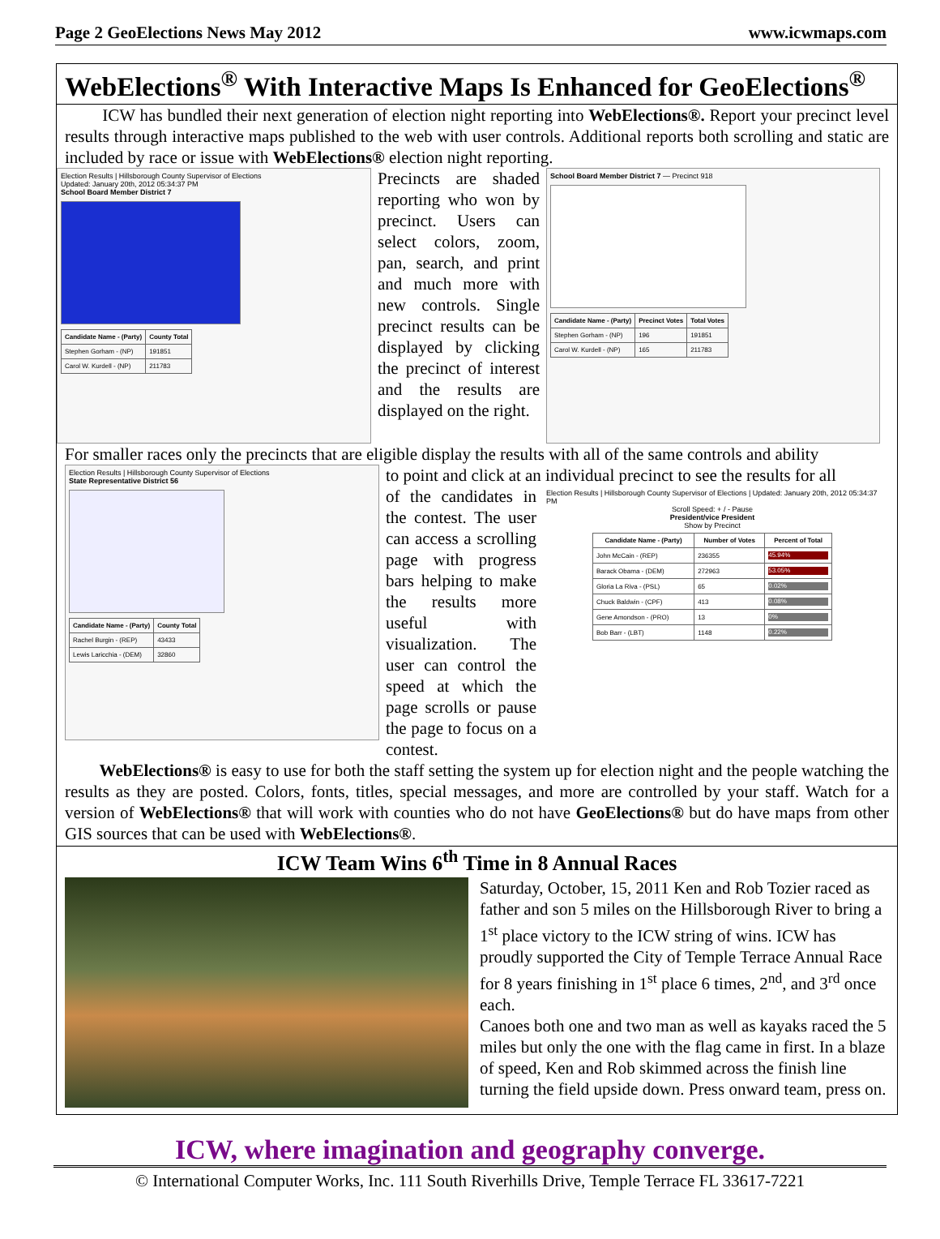Page 2 GeoElections News May 2012 www.icwmaps.com
WebElections<sup>®</sup> With Interactive Maps Is Enhanced for GeoElections<sup>®</sup>
ICW has bundled their next generation of election night reporting into WebElections®. Report your precinct level results through interactive maps published to the web with user controls. Additional reports both scrolling and static are included by race or issue with WebElections® election night reporting.
Election Results | Hillsborough County Supervisor of Elections
Updated: January 20th, 2012 05:34:37 PM
School Board Member District 7
| Candidate Name - (Party) | County Total |
| --- | --- |
| Stephen Gorham - (NP) | 191851 |
| Carol W. Kurdell - (NP) | 211783 |
Precincts are shaded reporting who won by precinct. Users can select colors, zoom, pan, search, and print and much more with new controls. Single precinct results can be displayed by clicking the precinct of interest and the results are displayed on the right.
School Board Member District 7 — Precinct 918
| Candidate Name - (Party) | Precinct Votes | Total Votes |
| --- | --- | --- |
| Stephen Gorham - (NP) | 196 | 191851 |
| Carol W. Kurdell - (NP) | 165 | 211783 |
For smaller races only the precincts that are eligible display the results with all of the same controls and ability
Election Results | Hillsborough County Supervisor of Elections
State Representative District 56
| Candidate Name - (Party) | County Total |
| --- | --- |
| Rachel Burgin - (REP) | 43433 |
| Lewis Laricchia - (DEM) | 32860 |
to point and click at an individual precinct to see the results for all
of the candidates in the contest. The user can access a scrolling page with progress bars helping to make the results more useful with visualization. The user can control the speed at which the page scrolls or pause the page to focus on a contest.
Election Results | Hillsborough County Supervisor of Elections | Updated: January 20th, 2012 05:34:37 PM
Scroll Speed: + / - Pause
President/vice President
Show by Precinct
| Candidate Name - (Party) | Number of Votes | Percent of Total |
| --- | --- | --- |
| John McCain - (REP) | 236355 | 45.94% |
| Barack Obama - (DEM) | 272963 | 53.05% |
| Gloria La Riva - (PSL) | 65 | 0.02% |
| Chuck Baldwin - (CPF) | 413 | 0.08% |
| Gene Amondson - (PRO) | 13 | 0% |
| Bob Barr - (LBT) | 1148 | 0.22% |
WebElections® is easy to use for both the staff setting the system up for election night and the people watching the results as they are posted. Colors, fonts, titles, special messages, and more are controlled by your staff. Watch for a version of WebElections® that will work with counties who do not have GeoElections® but do have maps from other GIS sources that can be used with WebElections®.
ICW Team Wins 6<sup>th</sup> Time in 8 Annual Races
Saturday, October, 15, 2011 Ken and Rob Tozier raced as father and son 5 miles on the Hillsborough River to bring a 1<sup>st</sup> place victory to the ICW string of wins. ICW has proudly supported the City of Temple Terrace Annual Race for 8 years finishing in 1<sup>st</sup> place 6 times, 2<sup>nd</sup>, and 3<sup>rd</sup> once each.
Canoes both one and two man as well as kayaks raced the 5 miles but only the one with the flag came in first. In a blaze of speed, Ken and Rob skimmed across the finish line turning the field upside down. Press onward team, press on.
ICW, where imagination and geography converge.
© International Computer Works, Inc. 111 South Riverhills Drive, Temple Terrace FL 33617-7221